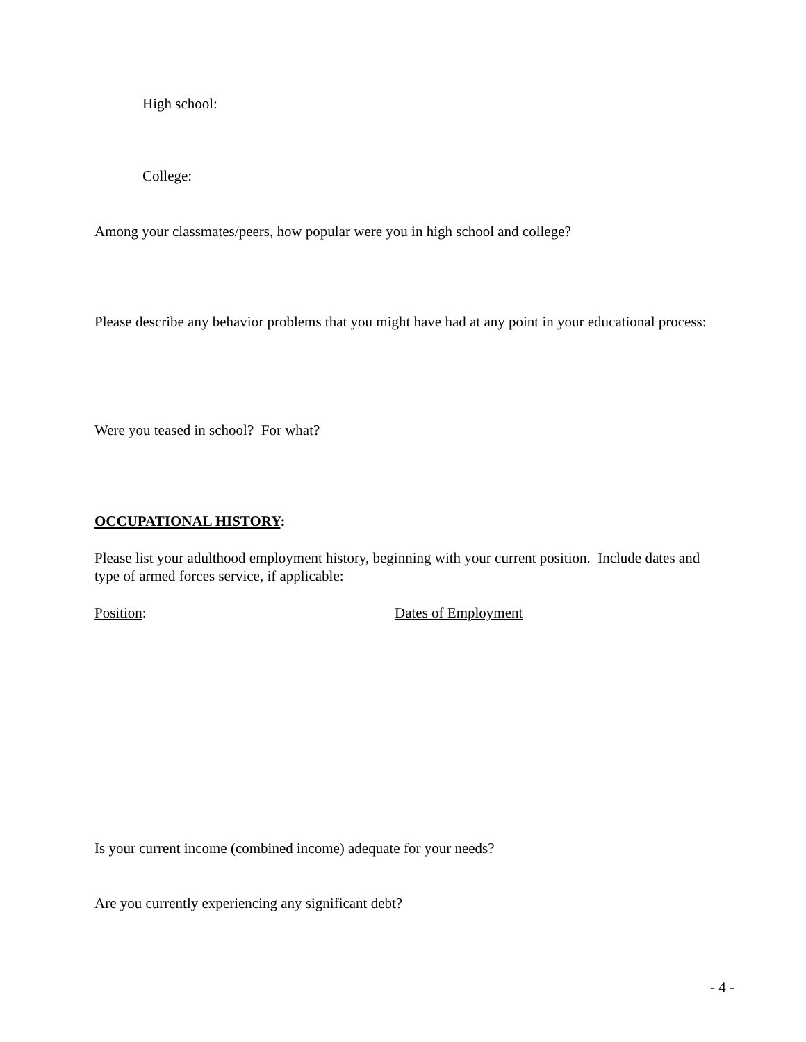High school:
College:
Among your classmates/peers, how popular were you in high school and college?
Please describe any behavior problems that you might have had at any point in your educational process:
Were you teased in school? For what?
OCCUPATIONAL HISTORY:
Please list your adulthood employment history, beginning with your current position. Include dates and type of armed forces service, if applicable:
Position: Dates of Employment
Is your current income (combined income) adequate for your needs?
Are you currently experiencing any significant debt?
- 4 -